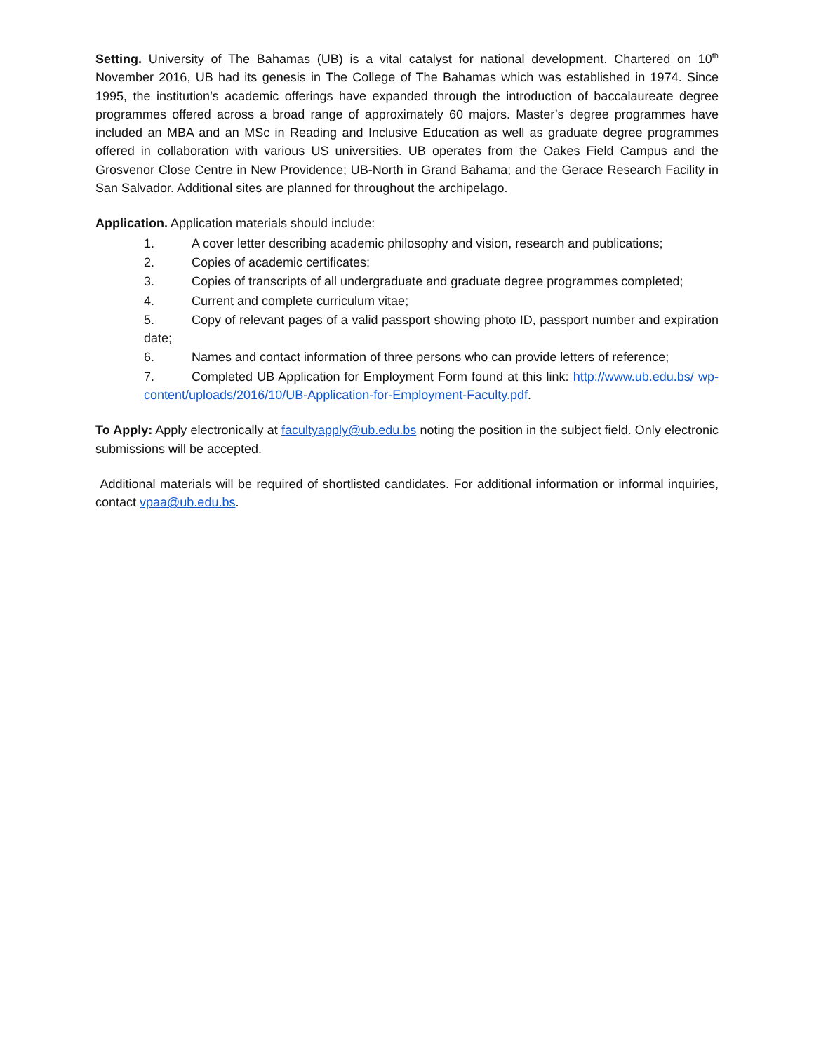Setting. University of The Bahamas (UB) is a vital catalyst for national development. Chartered on 10<sup>th</sup> November 2016, UB had its genesis in The College of The Bahamas which was established in 1974. Since 1995, the institution’s academic offerings have expanded through the introduction of baccalaureate degree programmes offered across a broad range of approximately 60 majors. Master’s degree programmes have included an MBA and an MSc in Reading and Inclusive Education as well as graduate degree programmes offered in collaboration with various US universities. UB operates from the Oakes Field Campus and the Grosvenor Close Centre in New Providence; UB-North in Grand Bahama; and the Gerace Research Facility in San Salvador. Additional sites are planned for throughout the archipelago.
Application. Application materials should include:
1. A cover letter describing academic philosophy and vision, research and publications;
2. Copies of academic certificates;
3. Copies of transcripts of all undergraduate and graduate degree programmes completed;
4. Current and complete curriculum vitae;
5. Copy of relevant pages of a valid passport showing photo ID, passport number and expiration date;
6. Names and contact information of three persons who can provide letters of reference;
7. Completed UB Application for Employment Form found at this link: http://www.ub.edu.bs/ wp-content/uploads/2016/10/UB-Application-for-Employment-Faculty.pdf.
To Apply: Apply electronically at facultyapply@ub.edu.bs noting the position in the subject field. Only electronic submissions will be accepted.
Additional materials will be required of shortlisted candidates. For additional information or informal inquiries, contact vpaa@ub.edu.bs.